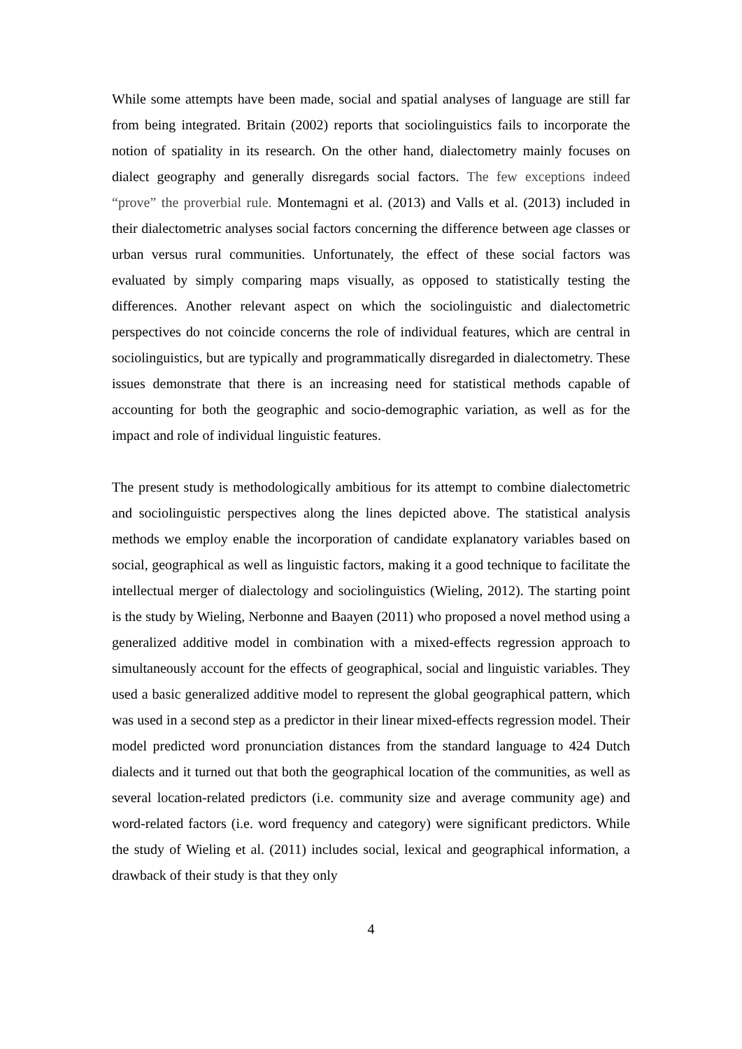While some attempts have been made, social and spatial analyses of language are still far from being integrated. Britain (2002) reports that sociolinguistics fails to incorporate the notion of spatiality in its research. On the other hand, dialectometry mainly focuses on dialect geography and generally disregards social factors. The few exceptions indeed “prove” the proverbial rule. Montemagni et al. (2013) and Valls et al. (2013) included in their dialectometric analyses social factors concerning the difference between age classes or urban versus rural communities. Unfortunately, the effect of these social factors was evaluated by simply comparing maps visually, as opposed to statistically testing the differences. Another relevant aspect on which the sociolinguistic and dialectometric perspectives do not coincide concerns the role of individual features, which are central in sociolinguistics, but are typically and programmatically disregarded in dialectometry. These issues demonstrate that there is an increasing need for statistical methods capable of accounting for both the geographic and socio-demographic variation, as well as for the impact and role of individual linguistic features.
The present study is methodologically ambitious for its attempt to combine dialectometric and sociolinguistic perspectives along the lines depicted above. The statistical analysis methods we employ enable the incorporation of candidate explanatory variables based on social, geographical as well as linguistic factors, making it a good technique to facilitate the intellectual merger of dialectology and sociolinguistics (Wieling, 2012). The starting point is the study by Wieling, Nerbonne and Baayen (2011) who proposed a novel method using a generalized additive model in combination with a mixed-effects regression approach to simultaneously account for the effects of geographical, social and linguistic variables. They used a basic generalized additive model to represent the global geographical pattern, which was used in a second step as a predictor in their linear mixed-effects regression model. Their model predicted word pronunciation distances from the standard language to 424 Dutch dialects and it turned out that both the geographical location of the communities, as well as several location-related predictors (i.e. community size and average community age) and word-related factors (i.e. word frequency and category) were significant predictors. While the study of Wieling et al. (2011) includes social, lexical and geographical information, a drawback of their study is that they only
4